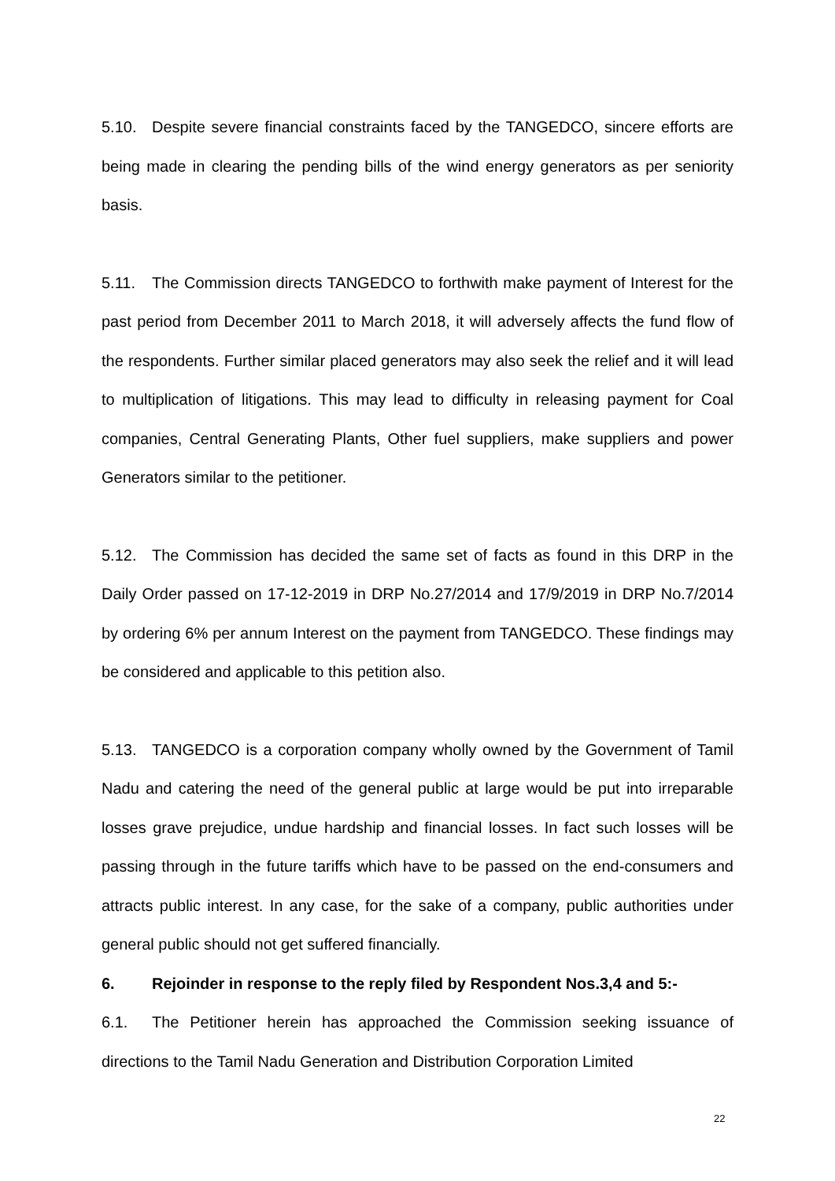5.10. Despite severe financial constraints faced by the TANGEDCO, sincere efforts are being made in clearing the pending bills of the wind energy generators as per seniority basis.
5.11. The Commission directs TANGEDCO to forthwith make payment of Interest for the past period from December 2011 to March 2018, it will adversely affects the fund flow of the respondents. Further similar placed generators may also seek the relief and it will lead to multiplication of litigations. This may lead to difficulty in releasing payment for Coal companies, Central Generating Plants, Other fuel suppliers, make suppliers and power Generators similar to the petitioner.
5.12. The Commission has decided the same set of facts as found in this DRP in the Daily Order passed on 17-12-2019 in DRP No.27/2014 and 17/9/2019 in DRP No.7/2014 by ordering 6% per annum Interest on the payment from TANGEDCO. These findings may be considered and applicable to this petition also.
5.13. TANGEDCO is a corporation company wholly owned by the Government of Tamil Nadu and catering the need of the general public at large would be put into irreparable losses grave prejudice, undue hardship and financial losses. In fact such losses will be passing through in the future tariffs which have to be passed on the end-consumers and attracts public interest. In any case, for the sake of a company, public authorities under general public should not get suffered financially.
6. Rejoinder in response to the reply filed by Respondent Nos.3,4 and 5:-
6.1. The Petitioner herein has approached the Commission seeking issuance of directions to the Tamil Nadu Generation and Distribution Corporation Limited
22